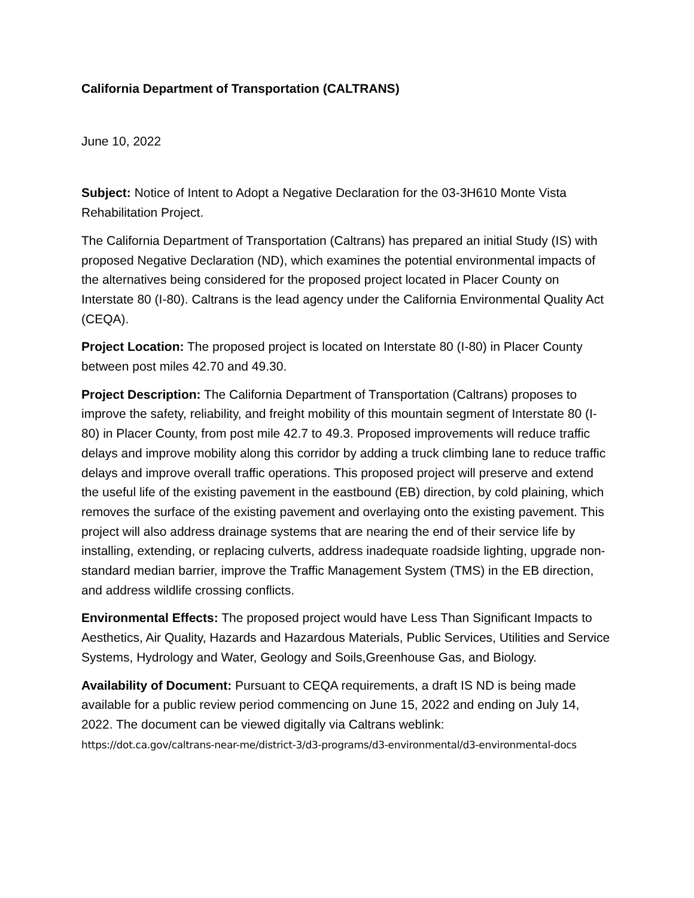California Department of Transportation (CALTRANS)
June 10, 2022
Subject: Notice of Intent to Adopt a Negative Declaration for the 03-3H610 Monte Vista Rehabilitation Project.
The California Department of Transportation (Caltrans) has prepared an initial Study (IS) with proposed Negative Declaration (ND), which examines the potential environmental impacts of the alternatives being considered for the proposed project located in Placer County on Interstate 80 (I-80). Caltrans is the lead agency under the California Environmental Quality Act (CEQA).
Project Location: The proposed project is located on Interstate 80 (I-80) in Placer County between post miles 42.70 and 49.30.
Project Description: The California Department of Transportation (Caltrans) proposes to improve the safety, reliability, and freight mobility of this mountain segment of Interstate 80 (I-80) in Placer County, from post mile 42.7 to 49.3. Proposed improvements will reduce traffic delays and improve mobility along this corridor by adding a truck climbing lane to reduce traffic delays and improve overall traffic operations. This proposed project will preserve and extend the useful life of the existing pavement in the eastbound (EB) direction, by cold plaining, which removes the surface of the existing pavement and overlaying onto the existing pavement. This project will also address drainage systems that are nearing the end of their service life by installing, extending, or replacing culverts, address inadequate roadside lighting, upgrade non-standard median barrier, improve the Traffic Management System (TMS) in the EB direction, and address wildlife crossing conflicts.
Environmental Effects: The proposed project would have Less Than Significant Impacts to Aesthetics, Air Quality, Hazards and Hazardous Materials, Public Services, Utilities and Service Systems, Hydrology and Water, Geology and Soils,Greenhouse Gas, and Biology.
Availability of Document: Pursuant to CEQA requirements, a draft IS ND is being made available for a public review period commencing on June 15, 2022 and ending on July 14, 2022. The document can be viewed digitally via Caltrans weblink:
https://dot.ca.gov/caltrans-near-me/district-3/d3-programs/d3-environmental/d3-environmental-docs